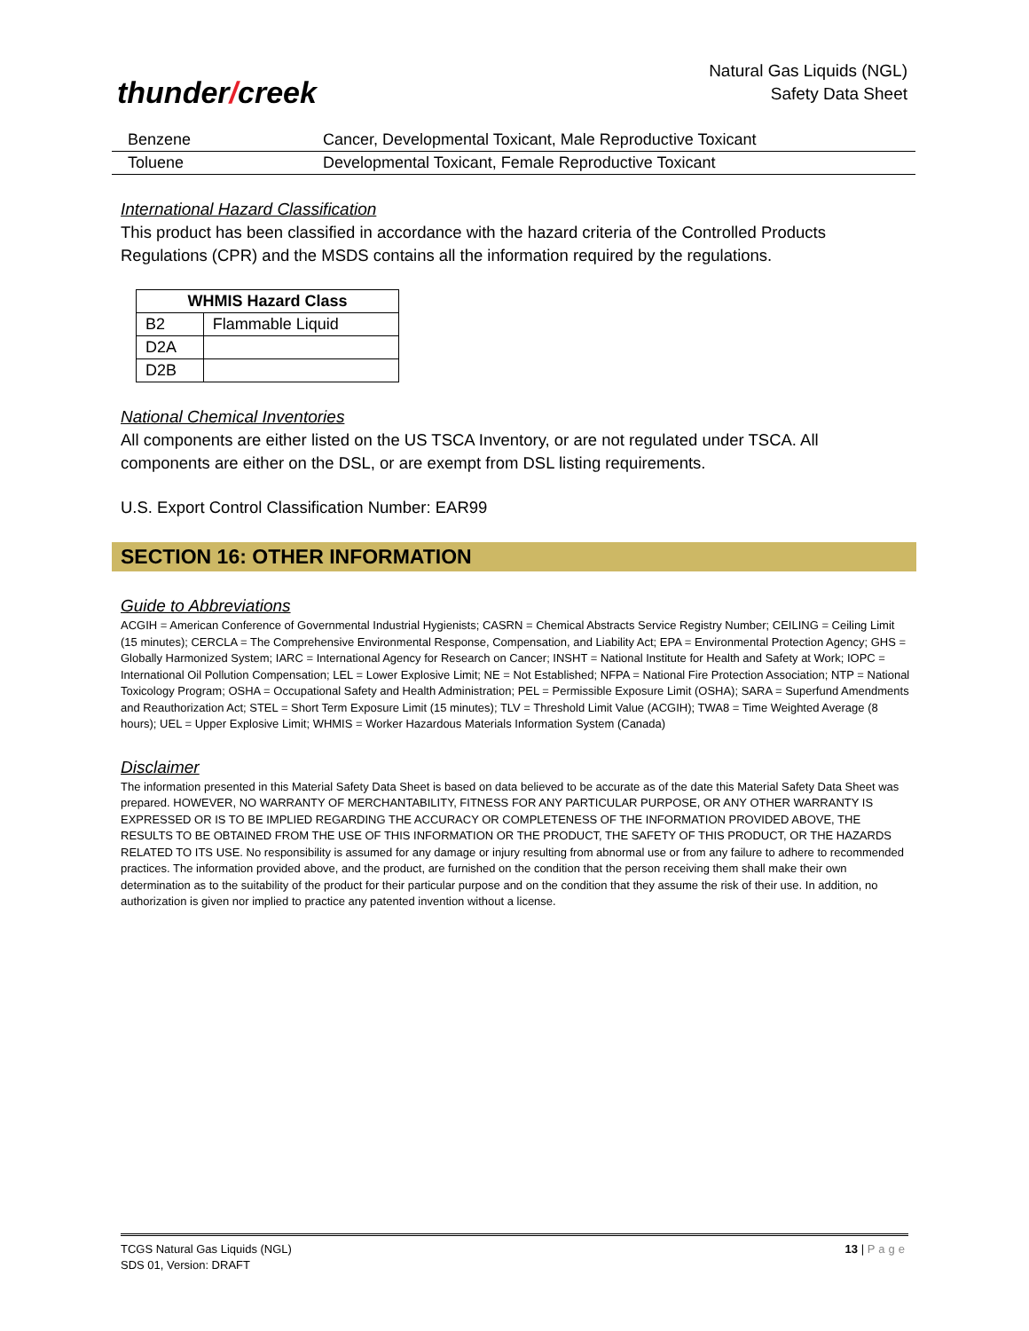thunder/creek
Natural Gas Liquids (NGL)
Safety Data Sheet
| Benzene | Cancer, Developmental Toxicant, Male Reproductive Toxicant |
| Toluene | Developmental Toxicant, Female Reproductive Toxicant |
International Hazard Classification
This product has been classified in accordance with the hazard criteria of the Controlled Products Regulations (CPR) and the MSDS contains all the information required by the regulations.
| WHMIS Hazard Class | |
| --- | --- |
| B2 | Flammable Liquid |
| D2A | |
| D2B | |
National Chemical Inventories
All components are either listed on the US TSCA Inventory, or are not regulated under TSCA. All components are either on the DSL, or are exempt from DSL listing requirements.
U.S. Export Control Classification Number: EAR99
SECTION 16: OTHER INFORMATION
Guide to Abbreviations
ACGIH = American Conference of Governmental Industrial Hygienists; CASRN = Chemical Abstracts Service Registry Number; CEILING = Ceiling Limit (15 minutes); CERCLA = The Comprehensive Environmental Response, Compensation, and Liability Act; EPA = Environmental Protection Agency; GHS = Globally Harmonized System; IARC = International Agency for Research on Cancer; INSHT = National Institute for Health and Safety at Work; IOPC = International Oil Pollution Compensation; LEL = Lower Explosive Limit; NE = Not Established; NFPA = National Fire Protection Association; NTP = National Toxicology Program; OSHA = Occupational Safety and Health Administration; PEL = Permissible Exposure Limit (OSHA); SARA = Superfund Amendments and Reauthorization Act; STEL = Short Term Exposure Limit (15 minutes); TLV = Threshold Limit Value (ACGIH); TWA8 = Time Weighted Average (8 hours); UEL = Upper Explosive Limit; WHMIS = Worker Hazardous Materials Information System (Canada)
Disclaimer
The information presented in this Material Safety Data Sheet is based on data believed to be accurate as of the date this Material Safety Data Sheet was prepared. HOWEVER, NO WARRANTY OF MERCHANTABILITY, FITNESS FOR ANY PARTICULAR PURPOSE, OR ANY OTHER WARRANTY IS EXPRESSED OR IS TO BE IMPLIED REGARDING THE ACCURACY OR COMPLETENESS OF THE INFORMATION PROVIDED ABOVE, THE RESULTS TO BE OBTAINED FROM THE USE OF THIS INFORMATION OR THE PRODUCT, THE SAFETY OF THIS PRODUCT, OR THE HAZARDS RELATED TO ITS USE. No responsibility is assumed for any damage or injury resulting from abnormal use or from any failure to adhere to recommended practices. The information provided above, and the product, are furnished on the condition that the person receiving them shall make their own determination as to the suitability of the product for their particular purpose and on the condition that they assume the risk of their use. In addition, no authorization is given nor implied to practice any patented invention without a license.
TCGS Natural Gas Liquids (NGL)
SDS 01, Version: DRAFT
13 | Page